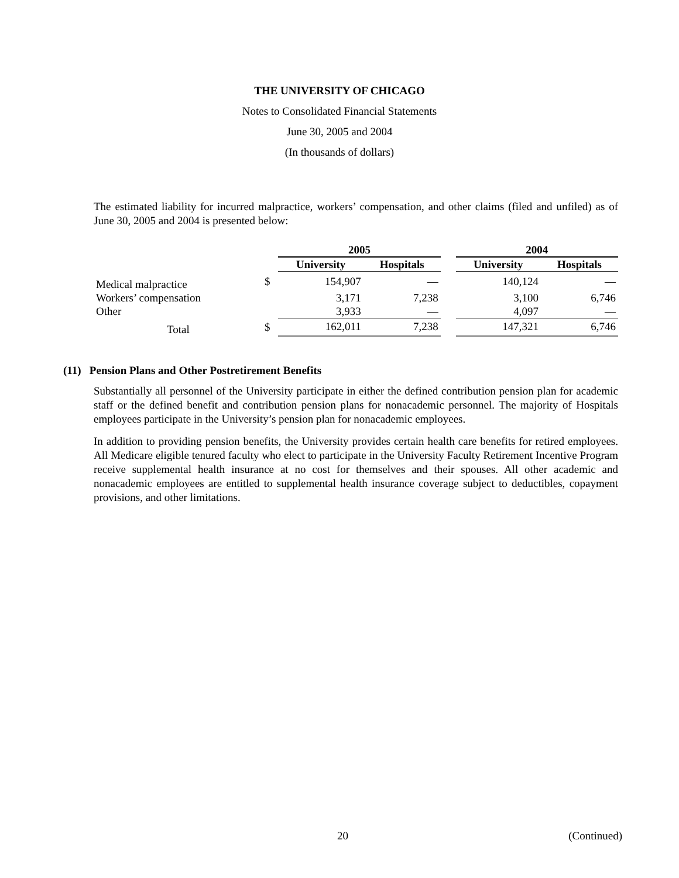THE UNIVERSITY OF CHICAGO
Notes to Consolidated Financial Statements
June 30, 2005 and 2004
(In thousands of dollars)
The estimated liability for incurred malpractice, workers’ compensation, and other claims (filed and unfiled) as of June 30, 2005 and 2004 is presented below:
| | | 2005 | | | 2004 | |
| | | University | Hospitals | | University | Hospitals |
| Medical malpractice | $ | 154,907 | — | | 140,124 | — |
| Workers’ compensation | | 3,171 | 7,238 | | 3,100 | 6,746 |
| Other | | 3,933 | — | | 4,097 | — |
| Total | $ | 162,011 | 7,238 | | 147,321 | 6,746 |
(11) Pension Plans and Other Postretirement Benefits
Substantially all personnel of the University participate in either the defined contribution pension plan for academic staff or the defined benefit and contribution pension plans for nonacademic personnel. The majority of Hospitals employees participate in the University’s pension plan for nonacademic employees.
In addition to providing pension benefits, the University provides certain health care benefits for retired employees. All Medicare eligible tenured faculty who elect to participate in the University Faculty Retirement Incentive Program receive supplemental health insurance at no cost for themselves and their spouses. All other academic and nonacademic employees are entitled to supplemental health insurance coverage subject to deductibles, copayment provisions, and other limitations.
20 (Continued)